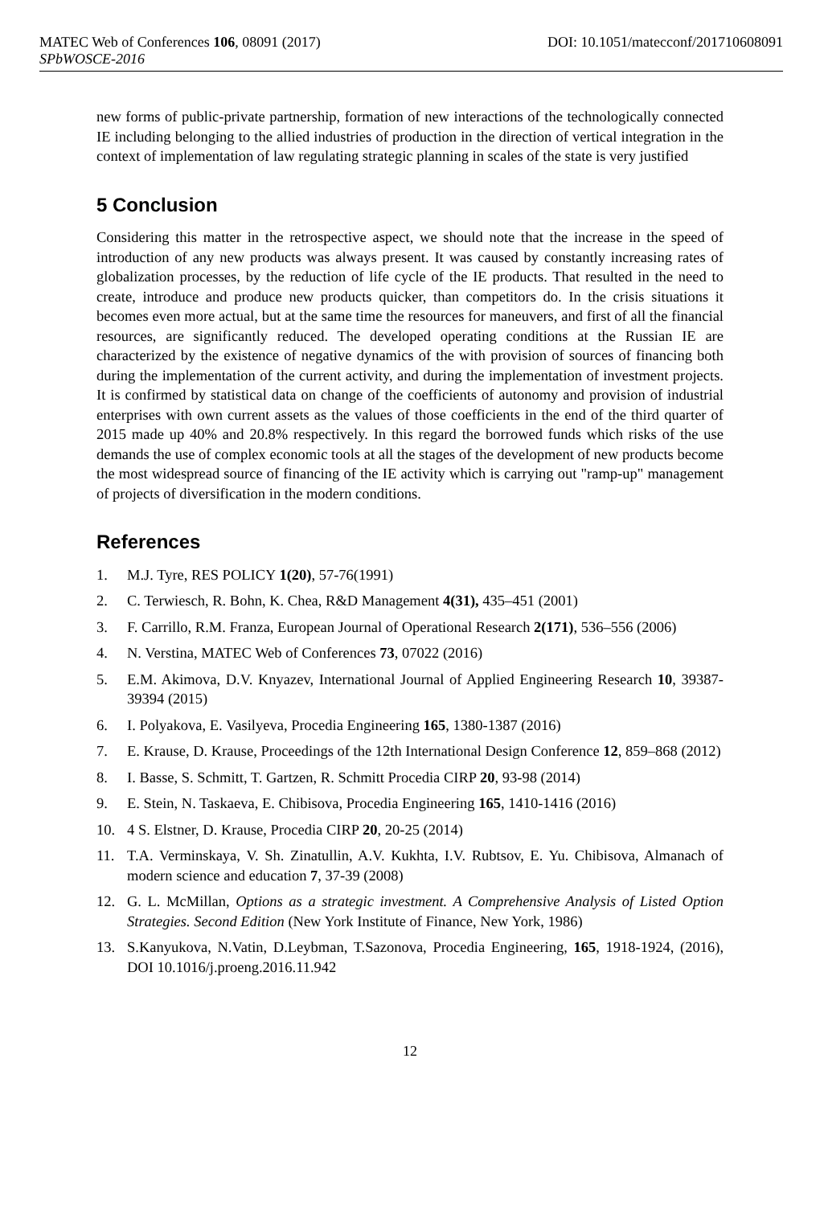MATEC Web of Conferences 106, 08091 (2017) DOI: 10.1051/matecconf/201710608091
SPbWOSCE-2016
new forms of public-private partnership, formation of new interactions of the technologically connected IE including belonging to the allied industries of production in the direction of vertical integration in the context of implementation of law regulating strategic planning in scales of the state is very justified
5 Conclusion
Considering this matter in the retrospective aspect, we should note that the increase in the speed of introduction of any new products was always present. It was caused by constantly increasing rates of globalization processes, by the reduction of life cycle of the IE products. That resulted in the need to create, introduce and produce new products quicker, than competitors do. In the crisis situations it becomes even more actual, but at the same time the resources for maneuvers, and first of all the financial resources, are significantly reduced. The developed operating conditions at the Russian IE are characterized by the existence of negative dynamics of the with provision of sources of financing both during the implementation of the current activity, and during the implementation of investment projects. It is confirmed by statistical data on change of the coefficients of autonomy and provision of industrial enterprises with own current assets as the values of those coefficients in the end of the third quarter of 2015 made up 40% and 20.8% respectively. In this regard the borrowed funds which risks of the use demands the use of complex economic tools at all the stages of the development of new products become the most widespread source of financing of the IE activity which is carrying out "ramp-up" management of projects of diversification in the modern conditions.
References
1. M.J. Tyre, RES POLICY 1(20), 57-76(1991)
2. C. Terwiesch, R. Bohn, K. Chea, R&D Management 4(31), 435–451 (2001)
3. F. Carrillo, R.M. Franza, European Journal of Operational Research 2(171), 536–556 (2006)
4. N. Verstina, MATEC Web of Conferences 73, 07022 (2016)
5. E.M. Akimova, D.V. Knyazev, International Journal of Applied Engineering Research 10, 39387-39394 (2015)
6. I. Polyakova, E. Vasilyeva, Procedia Engineering 165, 1380-1387 (2016)
7. E. Krause, D. Krause, Proceedings of the 12th International Design Conference 12, 859–868 (2012)
8. I. Basse, S. Schmitt, T. Gartzen, R. Schmitt Procedia CIRP 20, 93-98 (2014)
9. E. Stein, N. Taskaeva, E. Chibisova, Procedia Engineering 165, 1410-1416 (2016)
10. 4 S. Elstner, D. Krause, Procedia CIRP 20, 20-25 (2014)
11. T.A. Verminskaya, V. Sh. Zinatullin, A.V. Kukhta, I.V. Rubtsov, E. Yu. Chibisova, Almanach of modern science and education 7, 37-39 (2008)
12. G. L. McMillan, Options as a strategic investment. A Comprehensive Analysis of Listed Option Strategies. Second Edition (New York Institute of Finance, New York, 1986)
13. S.Kanyukova, N.Vatin, D.Leybman, T.Sazonova, Procedia Engineering, 165, 1918-1924, (2016), DOI 10.1016/j.proeng.2016.11.942
12